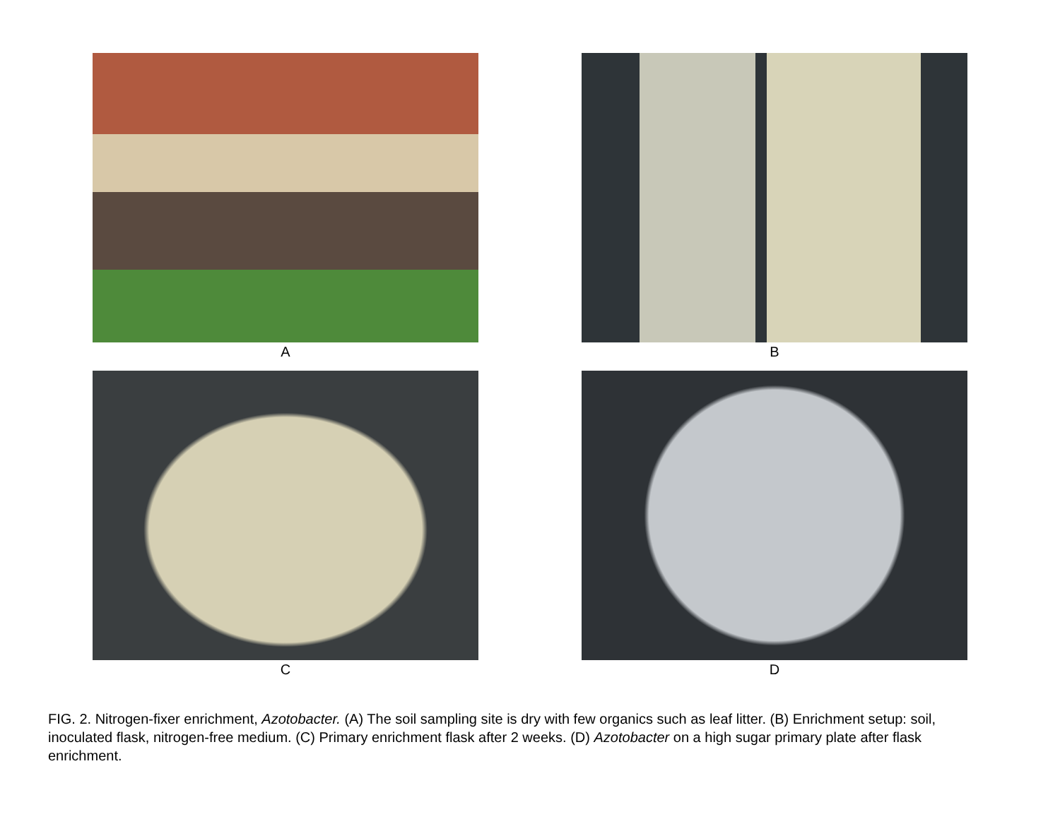A
B
C
D
FIG. 2. Nitrogen-fixer enrichment, Azotobacter. (A) The soil sampling site is dry with few organics such as leaf litter. (B) Enrichment setup: soil, inoculated flask, nitrogen-free medium. (C) Primary enrichment flask after 2 weeks. (D) Azotobacter on a high sugar primary plate after flask enrichment.